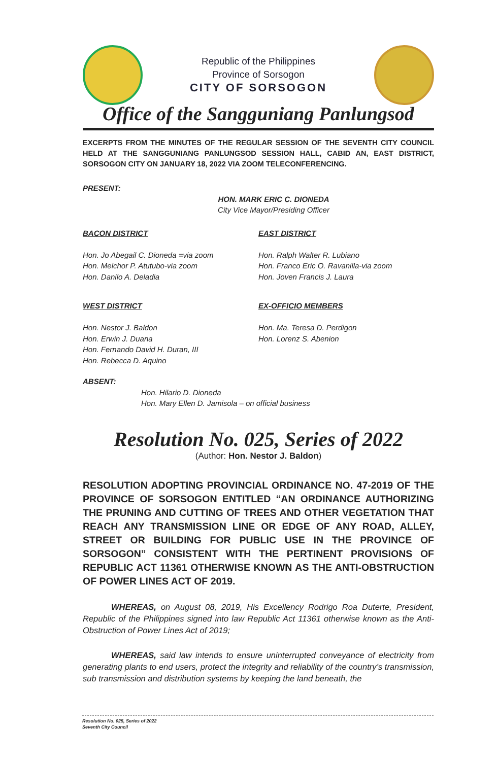Republic of the Philippines
Province of Sorsogon
CITY OF SORSOGON
Office of the Sangguniang Panlungsod
EXCERPTS FROM THE MINUTES OF THE REGULAR SESSION OF THE SEVENTH CITY COUNCIL HELD AT THE SANGGUNIANG PANLUNGSOD SESSION HALL, CABID AN, EAST DISTRICT, SORSOGON CITY ON JANUARY 18, 2022 VIA ZOOM TELECONFERENCING.
PRESENT:
HON. MARK ERIC C. DIONEDA
City Vice Mayor/Presiding Officer
BACON DISTRICT
Hon. Jo Abegail C. Dioneda =via zoom
Hon. Melchor P. Atutubo-via zoom
Hon. Danilo A. Deladia
EAST DISTRICT
Hon. Ralph Walter R. Lubiano
Hon. Franco Eric O. Ravanilla-via zoom
Hon. Joven Francis J. Laura
WEST DISTRICT
Hon. Nestor J. Baldon
Hon. Erwin J. Duana
Hon. Fernando David H. Duran, III
Hon. Rebecca D. Aquino
EX-OFFICIO MEMBERS
Hon. Ma. Teresa D. Perdigon
Hon. Lorenz S. Abenion
ABSENT:
Hon. Hilario D. Dioneda
Hon. Mary Ellen D. Jamisola – on official business
Resolution No. 025, Series of 2022
(Author: Hon. Nestor J. Baldon)
RESOLUTION ADOPTING PROVINCIAL ORDINANCE NO. 47-2019 OF THE PROVINCE OF SORSOGON ENTITLED “AN ORDINANCE AUTHORIZING THE PRUNING AND CUTTING OF TREES AND OTHER VEGETATION THAT REACH ANY TRANSMISSION LINE OR EDGE OF ANY ROAD, ALLEY, STREET OR BUILDING FOR PUBLIC USE IN THE PROVINCE OF SORSOGON” CONSISTENT WITH THE PERTINENT PROVISIONS OF REPUBLIC ACT 11361 OTHERWISE KNOWN AS THE ANTI-OBSTRUCTION OF POWER LINES ACT OF 2019.
WHEREAS, on August 08, 2019, His Excellency Rodrigo Roa Duterte, President, Republic of the Philippines signed into law Republic Act 11361 otherwise known as the Anti-Obstruction of Power Lines Act of 2019;
WHEREAS, said law intends to ensure uninterrupted conveyance of electricity from generating plants to end users, protect the integrity and reliability of the country’s transmission, sub transmission and distribution systems by keeping the land beneath, the
Resolution No. 025, Series of 2022
Seventh City Council